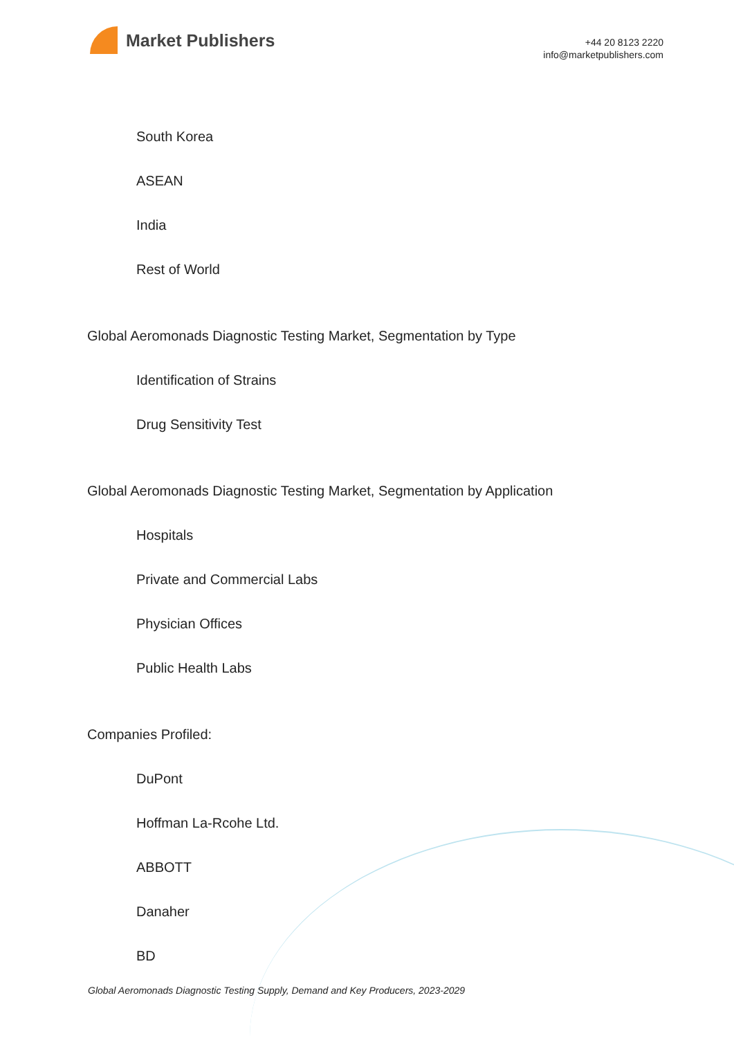Market Publishers
+44 20 8123 2220
info@marketpublishers.com
South Korea
ASEAN
India
Rest of World
Global Aeromonads Diagnostic Testing Market, Segmentation by Type
Identification of Strains
Drug Sensitivity Test
Global Aeromonads Diagnostic Testing Market, Segmentation by Application
Hospitals
Private and Commercial Labs
Physician Offices
Public Health Labs
Companies Profiled:
DuPont
Hoffman La-Rcohe Ltd.
ABBOTT
Danaher
BD
Global Aeromonads Diagnostic Testing Supply, Demand and Key Producers, 2023-2029